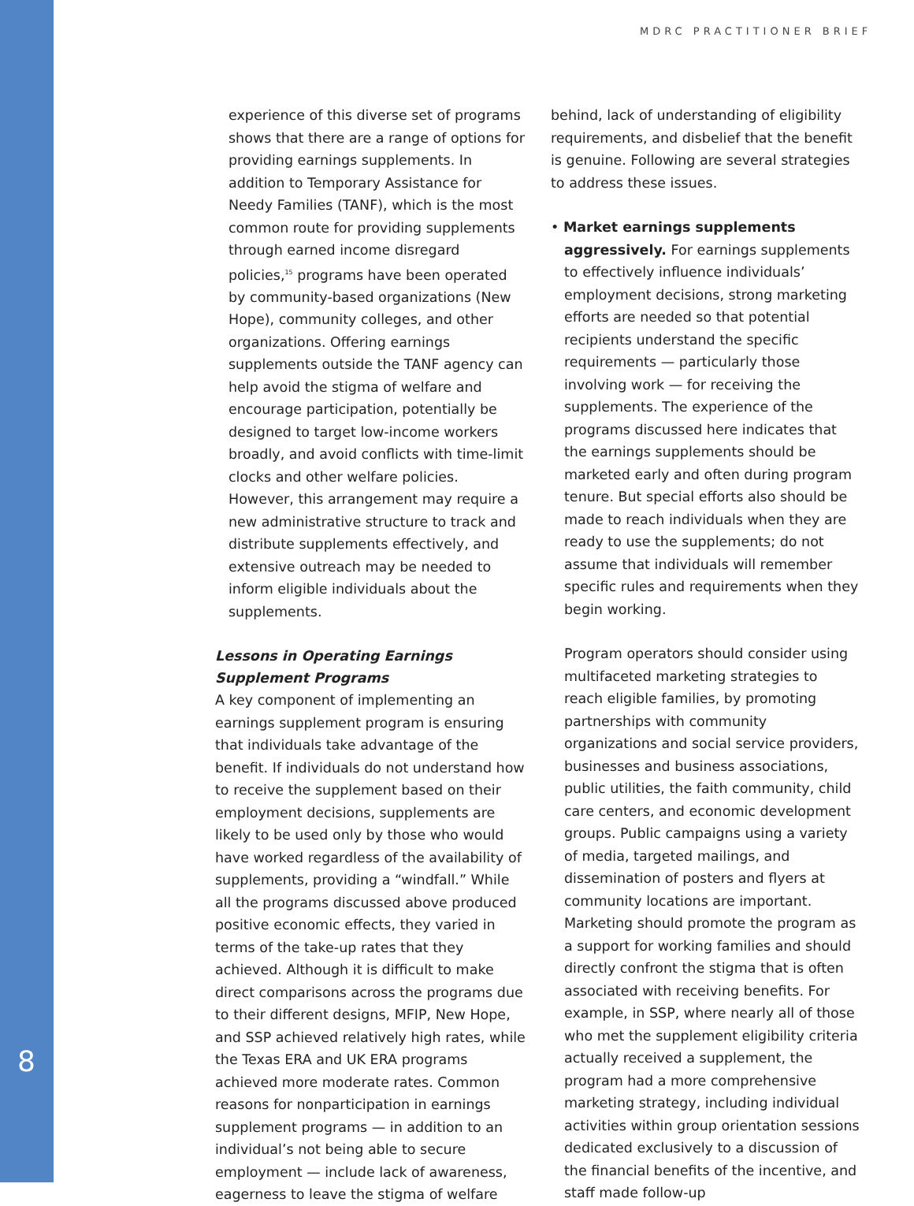MDRC PRACTITIONER BRIEF
experience of this diverse set of programs shows that there are a range of options for providing earnings supplements. In addition to Temporary Assistance for Needy Families (TANF), which is the most common route for providing supplements through earned income disregard policies,<sup>15</sup> programs have been operated by community-based organizations (New Hope), community colleges, and other organizations. Offering earnings supplements outside the TANF agency can help avoid the stigma of welfare and encourage participation, potentially be designed to target low-income workers broadly, and avoid conflicts with time-limit clocks and other welfare policies. However, this arrangement may require a new administrative structure to track and distribute supplements effectively, and extensive outreach may be needed to inform eligible individuals about the supplements.
Lessons in Operating Earnings
Supplement Programs
A key component of implementing an earnings supplement program is ensuring that individuals take advantage of the benefit. If individuals do not understand how to receive the supplement based on their employment decisions, supplements are likely to be used only by those who would have worked regardless of the availability of supplements, providing a “windfall.” While all the programs discussed above produced positive economic effects, they varied in terms of the take-up rates that they achieved. Although it is difficult to make direct comparisons across the programs due to their different designs, MFIP, New Hope, and SSP achieved relatively high rates, while the Texas ERA and UK ERA programs achieved more moderate rates. Common reasons for nonparticipation in earnings supplement programs — in addition to an individual’s not being able to secure employment — include lack of awareness, eagerness to leave the stigma of welfare
8
behind, lack of understanding of eligibility requirements, and disbelief that the benefit is genuine. Following are several strategies to address these issues.
• Market earnings supplements aggressively. For earnings supplements to effectively influence individuals’ employment decisions, strong marketing efforts are needed so that potential recipients understand the specific requirements — particularly those involving work — for receiving the supplements. The experience of the programs discussed here indicates that the earnings supplements should be marketed early and often during program tenure. But special efforts also should be made to reach individuals when they are ready to use the supplements; do not assume that individuals will remember specific rules and requirements when they begin working.
Program operators should consider using multifaceted marketing strategies to reach eligible families, by promoting partnerships with community organizations and social service providers, businesses and business associations, public utilities, the faith community, child care centers, and economic development groups. Public campaigns using a variety of media, targeted mailings, and dissemination of posters and flyers at community locations are important. Marketing should promote the program as a support for working families and should directly confront the stigma that is often associated with receiving benefits. For example, in SSP, where nearly all of those who met the supplement eligibility criteria actually received a supplement, the program had a more comprehensive marketing strategy, including individual activities within group orientation sessions dedicated exclusively to a discussion of the financial benefits of the incentive, and staff made follow-up